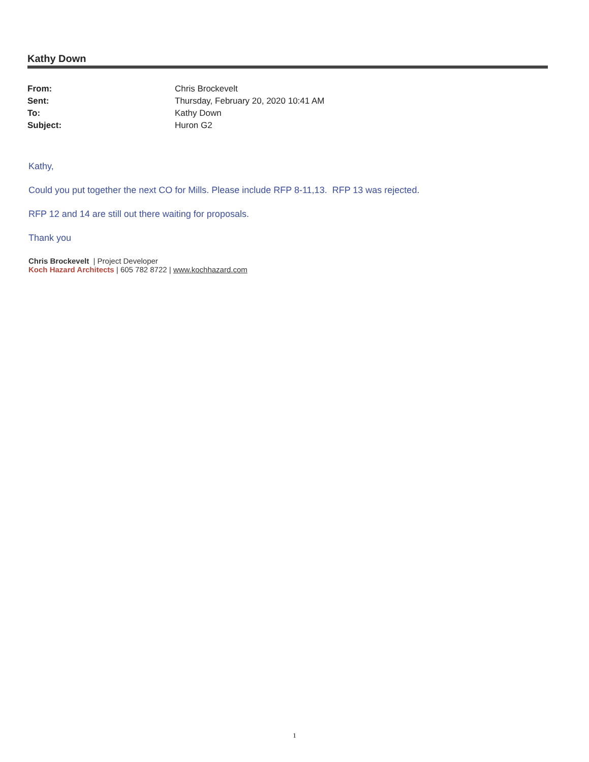Kathy Down
| From: | Chris Brockevelt |
| Sent: | Thursday, February 20, 2020 10:41 AM |
| To: | Kathy Down |
| Subject: | Huron G2 |
Kathy,
Could you put together the next CO for Mills. Please include RFP 8-11,13. RFP 13 was rejected.
RFP 12 and 14 are still out there waiting for proposals.
Thank you
Chris Brockevelt | Project Developer
Koch Hazard Architects | 605 782 8722 | www.kochhazard.com
1